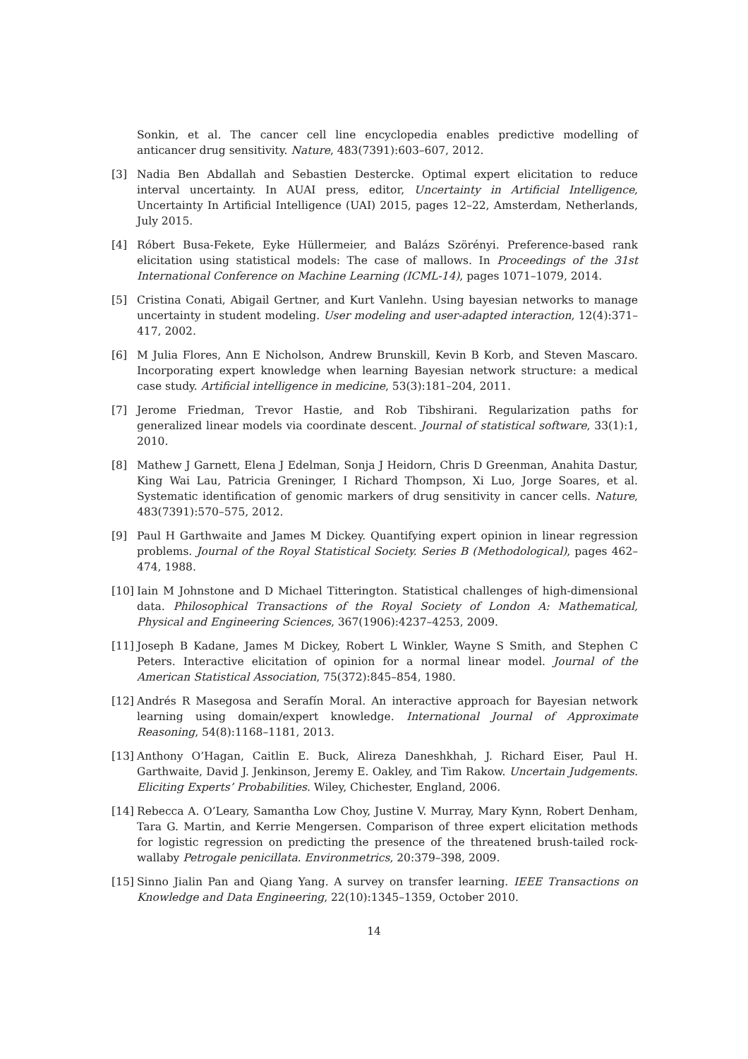Sonkin, et al. The cancer cell line encyclopedia enables predictive modelling of anticancer drug sensitivity. Nature, 483(7391):603–607, 2012.
[3] Nadia Ben Abdallah and Sebastien Destercke. Optimal expert elicitation to reduce interval uncertainty. In AUAI press, editor, Uncertainty in Artificial Intelligence, Uncertainty In Artificial Intelligence (UAI) 2015, pages 12–22, Amsterdam, Netherlands, July 2015.
[4] Róbert Busa-Fekete, Eyke Hüllermeier, and Balázs Szörényi. Preference-based rank elicitation using statistical models: The case of mallows. In Proceedings of the 31st International Conference on Machine Learning (ICML-14), pages 1071–1079, 2014.
[5] Cristina Conati, Abigail Gertner, and Kurt Vanlehn. Using bayesian networks to manage uncertainty in student modeling. User modeling and user-adapted interaction, 12(4):371–417, 2002.
[6] M Julia Flores, Ann E Nicholson, Andrew Brunskill, Kevin B Korb, and Steven Mascaro. Incorporating expert knowledge when learning Bayesian network structure: a medical case study. Artificial intelligence in medicine, 53(3):181–204, 2011.
[7] Jerome Friedman, Trevor Hastie, and Rob Tibshirani. Regularization paths for generalized linear models via coordinate descent. Journal of statistical software, 33(1):1, 2010.
[8] Mathew J Garnett, Elena J Edelman, Sonja J Heidorn, Chris D Greenman, Anahita Dastur, King Wai Lau, Patricia Greninger, I Richard Thompson, Xi Luo, Jorge Soares, et al. Systematic identification of genomic markers of drug sensitivity in cancer cells. Nature, 483(7391):570–575, 2012.
[9] Paul H Garthwaite and James M Dickey. Quantifying expert opinion in linear regression problems. Journal of the Royal Statistical Society. Series B (Methodological), pages 462–474, 1988.
[10] Iain M Johnstone and D Michael Titterington. Statistical challenges of high-dimensional data. Philosophical Transactions of the Royal Society of London A: Mathematical, Physical and Engineering Sciences, 367(1906):4237–4253, 2009.
[11] Joseph B Kadane, James M Dickey, Robert L Winkler, Wayne S Smith, and Stephen C Peters. Interactive elicitation of opinion for a normal linear model. Journal of the American Statistical Association, 75(372):845–854, 1980.
[12] Andrés R Masegosa and Serafín Moral. An interactive approach for Bayesian network learning using domain/expert knowledge. International Journal of Approximate Reasoning, 54(8):1168–1181, 2013.
[13] Anthony O’Hagan, Caitlin E. Buck, Alireza Daneshkhah, J. Richard Eiser, Paul H. Garthwaite, David J. Jenkinson, Jeremy E. Oakley, and Tim Rakow. Uncertain Judgements. Eliciting Experts’ Probabilities. Wiley, Chichester, England, 2006.
[14] Rebecca A. O’Leary, Samantha Low Choy, Justine V. Murray, Mary Kynn, Robert Denham, Tara G. Martin, and Kerrie Mengersen. Comparison of three expert elicitation methods for logistic regression on predicting the presence of the threatened brush-tailed rock-wallaby Petrogale penicillata. Environmetrics, 20:379–398, 2009.
[15] Sinno Jialin Pan and Qiang Yang. A survey on transfer learning. IEEE Transactions on Knowledge and Data Engineering, 22(10):1345–1359, October 2010.
14